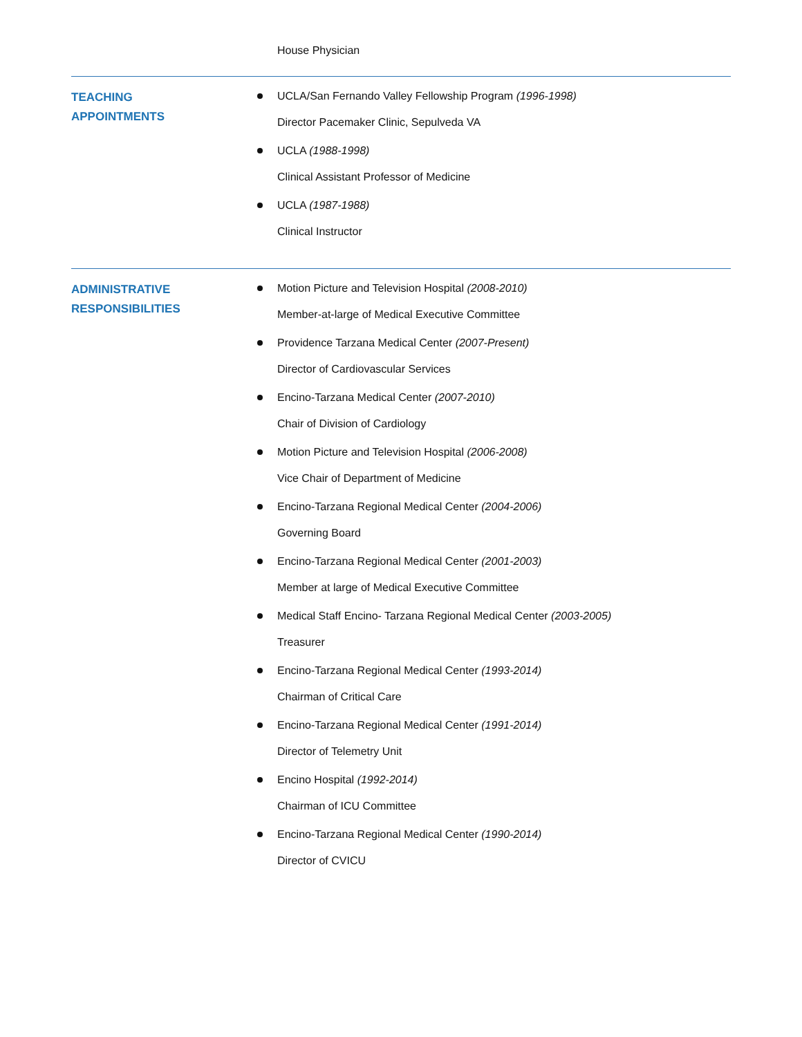House Physician
TEACHING
APPOINTMENTS
UCLA/San Fernando Valley Fellowship Program (1996-1998)
Director Pacemaker Clinic, Sepulveda VA
UCLA (1988-1998)
Clinical Assistant Professor of Medicine
UCLA (1987-1988)
Clinical Instructor
ADMINISTRATIVE
RESPONSIBILITIES
Motion Picture and Television Hospital (2008-2010)
Member-at-large of Medical Executive Committee
Providence Tarzana Medical Center (2007-Present)
Director of Cardiovascular Services
Encino-Tarzana Medical Center (2007-2010)
Chair of Division of Cardiology
Motion Picture and Television Hospital (2006-2008)
Vice Chair of Department of Medicine
Encino-Tarzana Regional Medical Center (2004-2006)
Governing Board
Encino-Tarzana Regional Medical Center (2001-2003)
Member at large of Medical Executive Committee
Medical Staff Encino- Tarzana Regional Medical Center (2003-2005)
Treasurer
Encino-Tarzana Regional Medical Center (1993-2014)
Chairman of Critical Care
Encino-Tarzana Regional Medical Center (1991-2014)
Director of Telemetry Unit
Encino Hospital (1992-2014)
Chairman of ICU Committee
Encino-Tarzana Regional Medical Center (1990-2014)
Director of CVICU